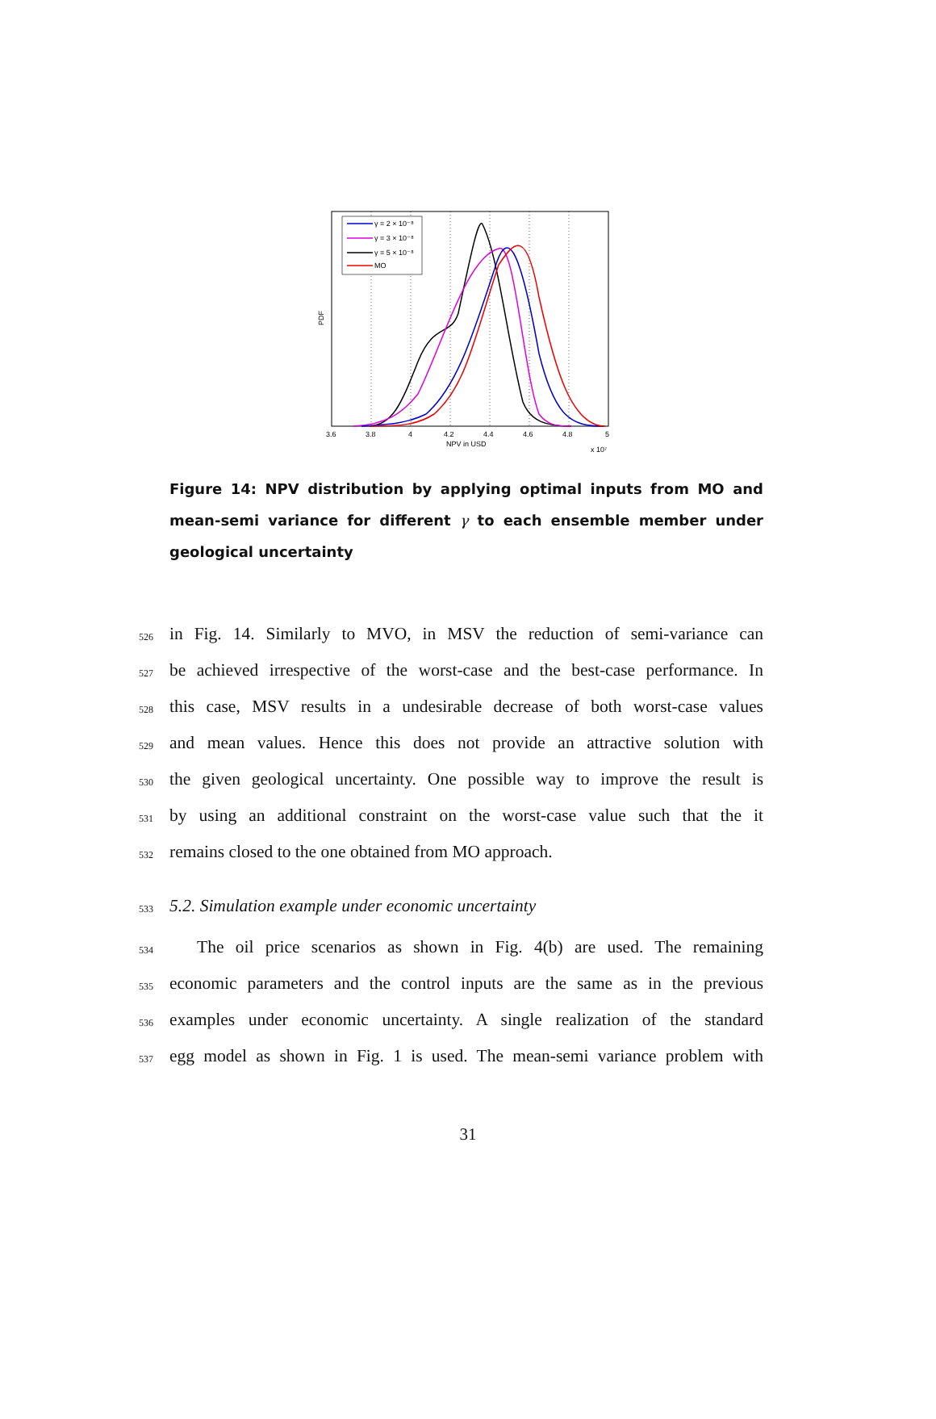γ = 2 × 10⁻⁸
γ = 3 × 10⁻⁸
γ = 5 × 10⁻⁸
MO
PDF
3.6
3.8
4
4.2
4.4
4.6
4.8
5
NPV in USD
x 10⁷
Figure 14: NPV distribution by applying optimal inputs from MO and mean-semi variance for different γ to each ensemble member under geological uncertainty
526 in Fig. 14. Similarly to MVO, in MSV the reduction of semi-variance can
527 be achieved irrespective of the worst-case and the best-case performance. In
528 this case, MSV results in a undesirable decrease of both worst-case values
529 and mean values. Hence this does not provide an attractive solution with
530 the given geological uncertainty. One possible way to improve the result is
531 by using an additional constraint on the worst-case value such that the it
532 remains closed to the one obtained from MO approach.
533
5.2. Simulation example under economic uncertainty
534 The oil price scenarios as shown in Fig. 4(b) are used. The remaining
535 economic parameters and the control inputs are the same as in the previous
536 examples under economic uncertainty. A single realization of the standard
537 egg model as shown in Fig. 1 is used. The mean-semi variance problem with
31